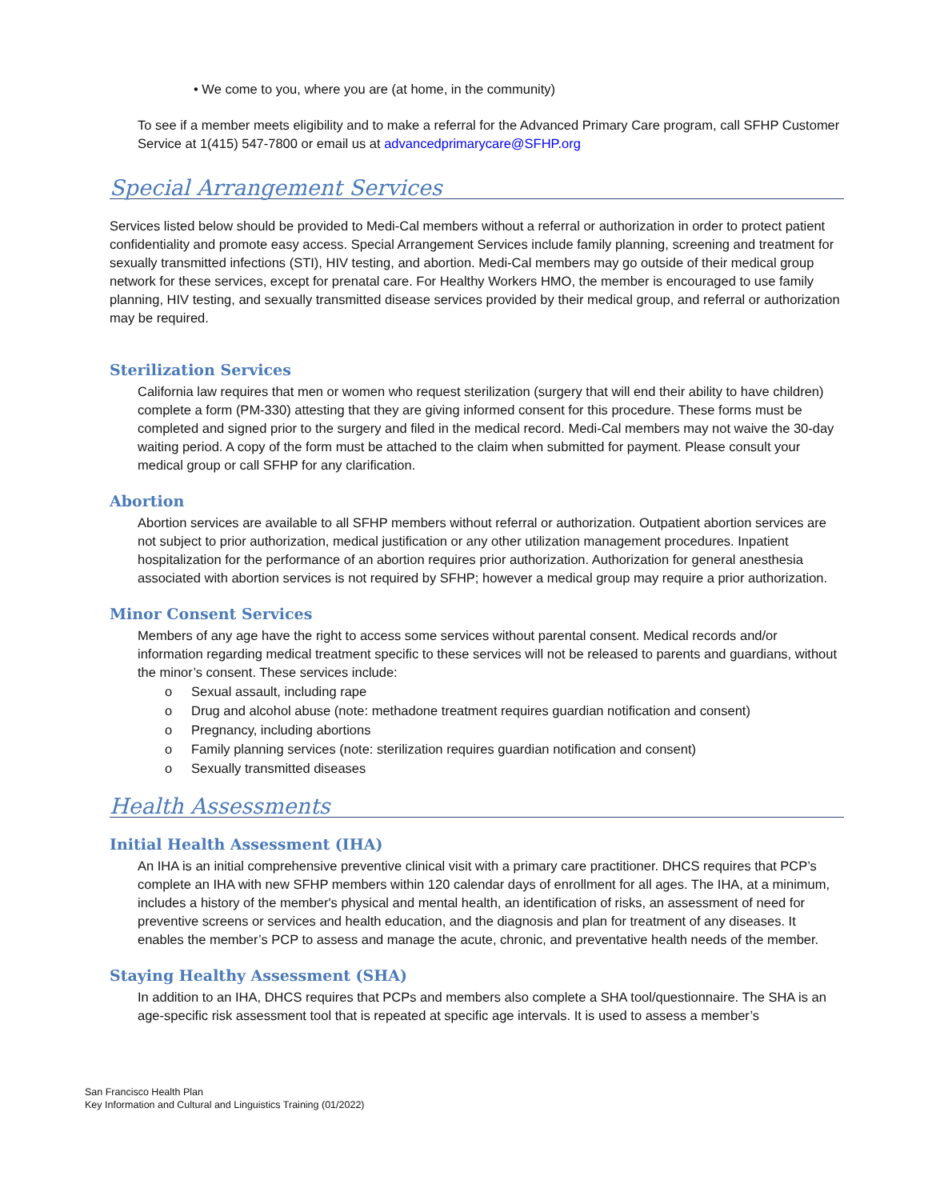• We come to you, where you are (at home, in the community)
To see if a member meets eligibility and to make a referral for the Advanced Primary Care program, call SFHP Customer Service at 1(415) 547-7800 or email us at advancedprimarycare@SFHP.org
Special Arrangement Services
Services listed below should be provided to Medi-Cal members without a referral or authorization in order to protect patient confidentiality and promote easy access. Special Arrangement Services include family planning, screening and treatment for sexually transmitted infections (STI), HIV testing, and abortion. Medi-Cal members may go outside of their medical group network for these services, except for prenatal care. For Healthy Workers HMO, the member is encouraged to use family planning, HIV testing, and sexually transmitted disease services provided by their medical group, and referral or authorization may be required.
Sterilization Services
California law requires that men or women who request sterilization (surgery that will end their ability to have children) complete a form (PM-330) attesting that they are giving informed consent for this procedure. These forms must be completed and signed prior to the surgery and filed in the medical record. Medi-Cal members may not waive the 30-day waiting period. A copy of the form must be attached to the claim when submitted for payment. Please consult your medical group or call SFHP for any clarification.
Abortion
Abortion services are available to all SFHP members without referral or authorization. Outpatient abortion services are not subject to prior authorization, medical justification or any other utilization management procedures. Inpatient hospitalization for the performance of an abortion requires prior authorization. Authorization for general anesthesia associated with abortion services is not required by SFHP; however a medical group may require a prior authorization.
Minor Consent Services
Members of any age have the right to access some services without parental consent. Medical records and/or information regarding medical treatment specific to these services will not be released to parents and guardians, without the minor’s consent. These services include:
o Sexual assault, including rape
o Drug and alcohol abuse (note: methadone treatment requires guardian notification and consent)
o Pregnancy, including abortions
o Family planning services (note: sterilization requires guardian notification and consent)
o Sexually transmitted diseases
Health Assessments
Initial Health Assessment (IHA)
An IHA is an initial comprehensive preventive clinical visit with a primary care practitioner. DHCS requires that PCP’s complete an IHA with new SFHP members within 120 calendar days of enrollment for all ages. The IHA, at a minimum, includes a history of the member's physical and mental health, an identification of risks, an assessment of need for preventive screens or services and health education, and the diagnosis and plan for treatment of any diseases. It enables the member’s PCP to assess and manage the acute, chronic, and preventative health needs of the member.
Staying Healthy Assessment (SHA)
In addition to an IHA, DHCS requires that PCPs and members also complete a SHA tool/questionnaire. The SHA is an age-specific risk assessment tool that is repeated at specific age intervals. It is used to assess a member’s
San Francisco Health Plan
Key Information and Cultural and Linguistics Training (01/2022)